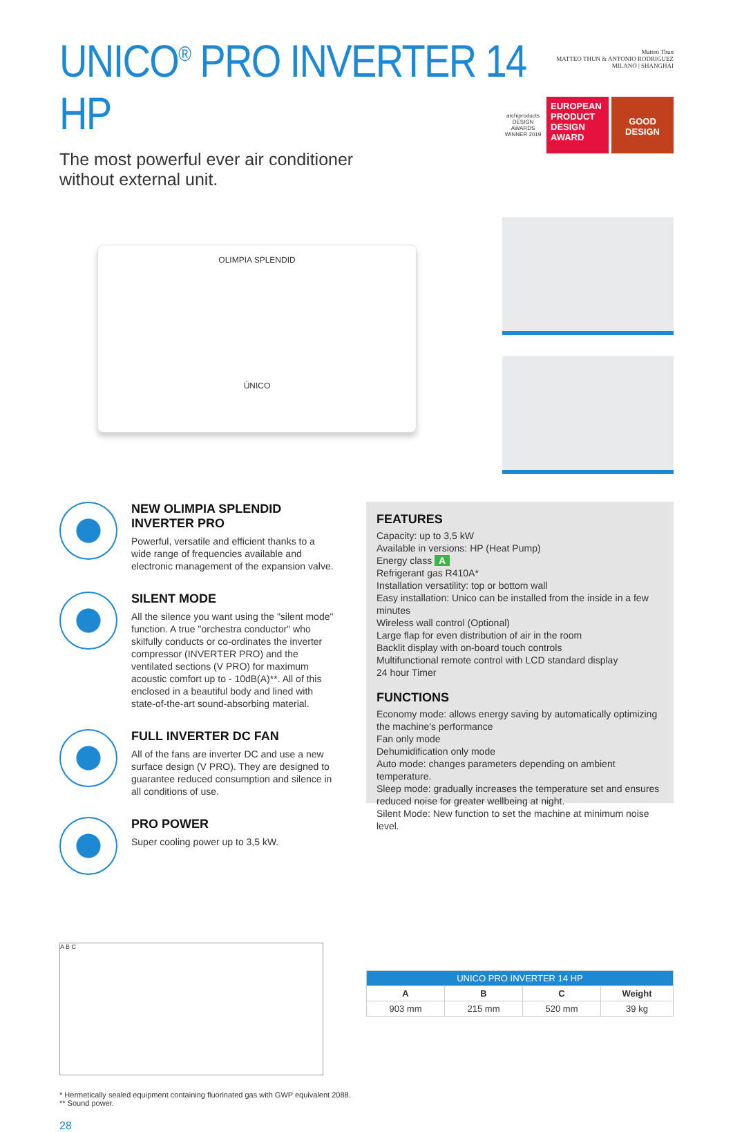UNICO<sup>®</sup> PRO INVERTER 14 HP
The most powerful ever air conditioner
without external unit.
Matteo Thun
MATTEO THUN & ANTONIO RODRIGUEZ
MILANO | SHANGHAI
archiproducts DESIGN AWARDS WINNER 2019
EUROPEAN PRODUCT DESIGN AWARD
GOOD DESIGN
OLIMPIA SPLENDID
ÙNICO
NEW OLIMPIA SPLENDID INVERTER PRO
Powerful, versatile and efficient thanks to a wide range of frequencies available and electronic management of the expansion valve.
SILENT MODE
All the silence you want using the "silent mode" function. A true "orchestra conductor" who skilfully conducts or co-ordinates the inverter compressor (INVERTER PRO) and the ventilated sections (V PRO) for maximum acoustic comfort up to - 10dB(A)**. All of this enclosed in a beautiful body and lined with state-of-the-art sound-absorbing material.
FULL INVERTER DC FAN
All of the fans are inverter DC and use a new surface design (V PRO). They are designed to guarantee reduced consumption and silence in all conditions of use.
PRO POWER
Super cooling power up to 3,5 kW.
FEATURES
Capacity: up to 3,5 kW
Available in versions: HP (Heat Pump)
Energy class A
Refrigerant gas R410A*
Installation versatility: top or bottom wall
Easy installation: Unico can be installed from the inside in a few minutes
Wireless wall control (Optional)
Large flap for even distribution of air in the room
Backlit display with on-board touch controls
Multifunctional remote control with LCD standard display
24 hour Timer
FUNCTIONS
Economy mode: allows energy saving by automatically optimizing the machine's performance
Fan only mode
Dehumidification only mode
Auto mode: changes parameters depending on ambient temperature.
Sleep mode: gradually increases the temperature set and ensures reduced noise for greater wellbeing at night.
Silent Mode: New function to set the machine at minimum noise level.
A B C
| UNICO PRO INVERTER 14 HP | | | |
| --- | --- | --- | --- |
| A | B | C | Weight |
| 903 mm | 215 mm | 520 mm | 39 kg |
* Hermetically sealed equipment containing fluorinated gas with GWP equivalent 2088.
** Sound power.
28